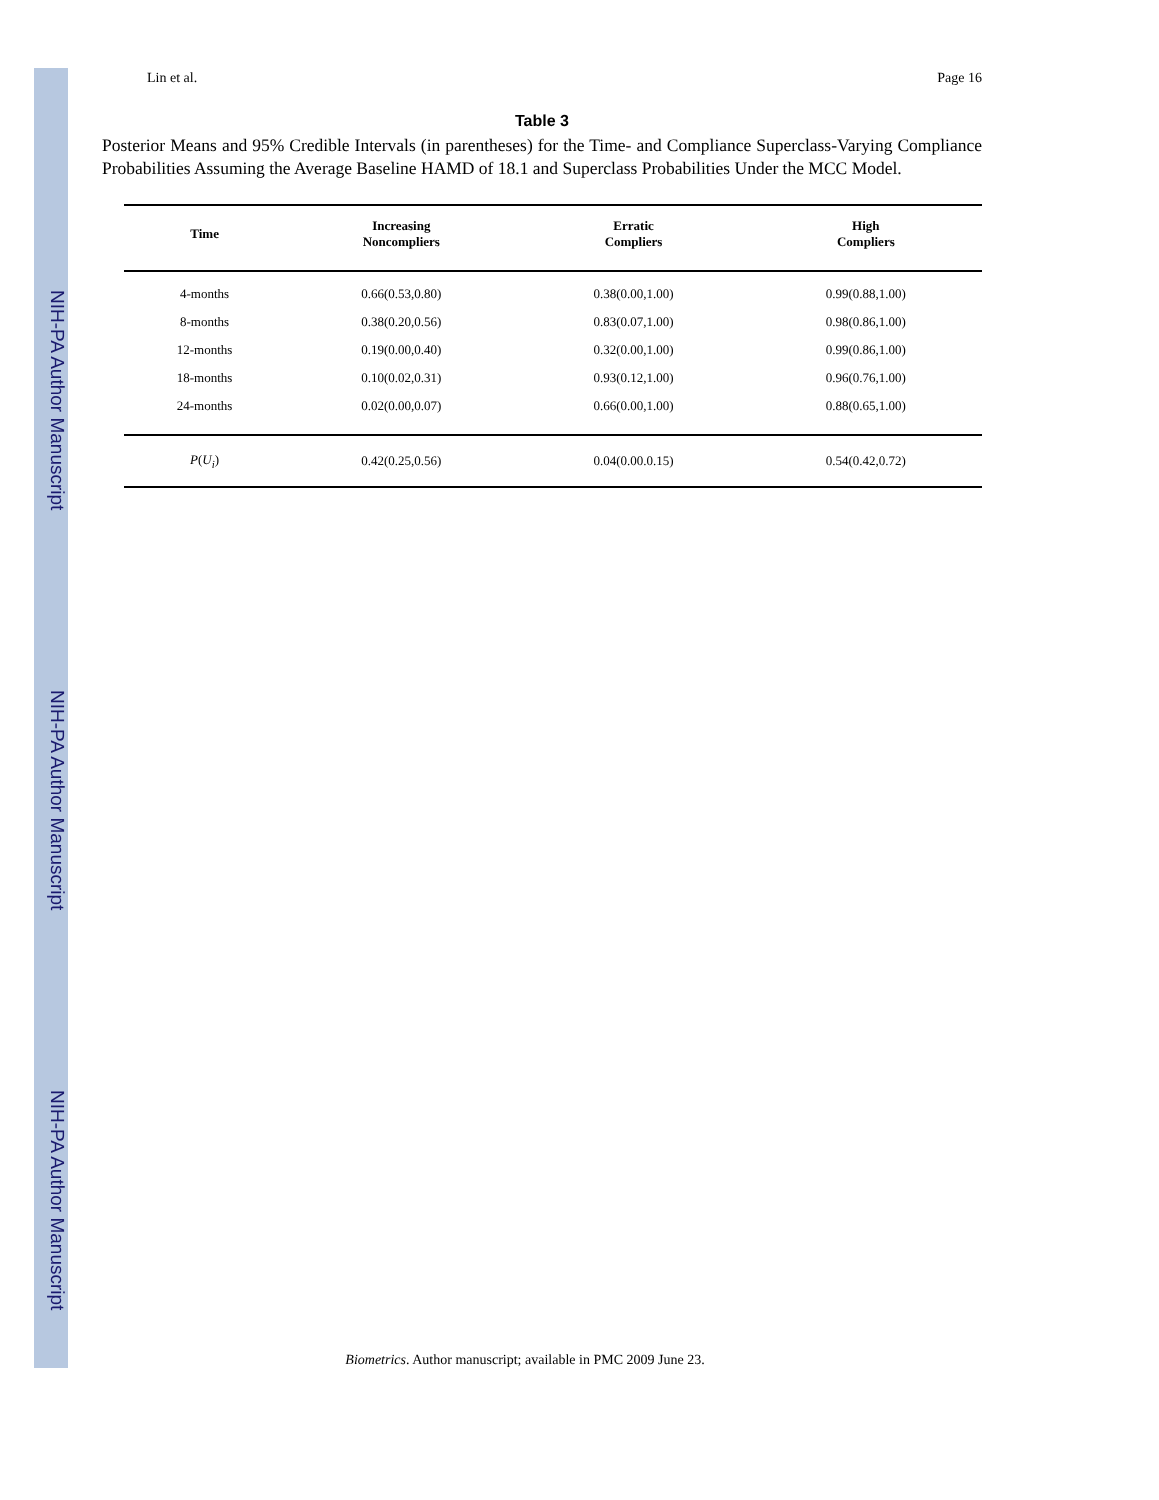NIH-PA Author Manuscript
NIH-PA Author Manuscript
NIH-PA Author Manuscript
Lin et al. Page 16
Table 3
Posterior Means and 95% Credible Intervals (in parentheses) for the Time- and Compliance Superclass-Varying Compliance Probabilities Assuming the Average Baseline HAMD of 18.1 and Superclass Probabilities Under the MCC Model.
| Time | Increasing Noncompliers | Erratic Compliers | High Compliers |
| --- | --- | --- | --- |
| 4-months | 0.66(0.53,0.80) | 0.38(0.00,1.00) | 0.99(0.88,1.00) |
| 8-months | 0.38(0.20,0.56) | 0.83(0.07,1.00) | 0.98(0.86,1.00) |
| 12-months | 0.19(0.00,0.40) | 0.32(0.00,1.00) | 0.99(0.86,1.00) |
| 18-months | 0.10(0.02,0.31) | 0.93(0.12,1.00) | 0.96(0.76,1.00) |
| 24-months | 0.02(0.00,0.07) | 0.66(0.00,1.00) | 0.88(0.65,1.00) |
| P ( U<sub>i</sub> ) | 0.42(0.25,0.56) | 0.04(0.00.0.15) | 0.54(0.42,0.72) |
Biometrics. Author manuscript; available in PMC 2009 June 23.